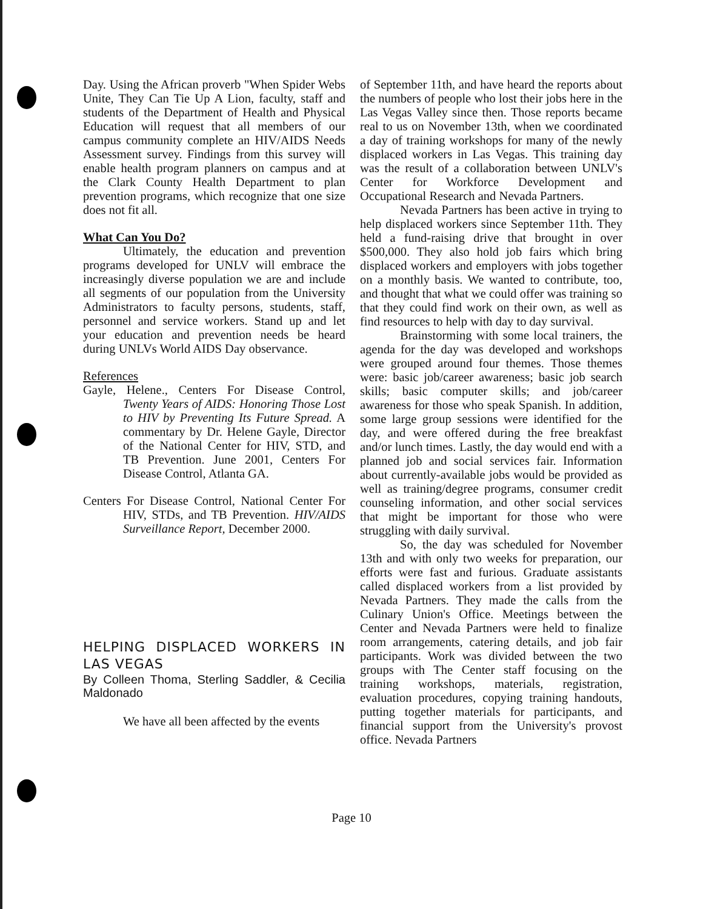Day. Using the African proverb "When Spider Webs Unite, They Can Tie Up A Lion, faculty, staff and students of the Department of Health and Physical Education will request that all members of our campus community complete an HIV/AIDS Needs Assessment survey. Findings from this survey will enable health program planners on campus and at the Clark County Health Department to plan prevention programs, which recognize that one size does not fit all.
What Can You Do?
Ultimately, the education and prevention programs developed for UNLV will embrace the increasingly diverse population we are and include all segments of our population from the University Administrators to faculty persons, students, staff, personnel and service workers. Stand up and let your education and prevention needs be heard during UNLVs World AIDS Day observance.
References
Gayle, Helene., Centers For Disease Control, Twenty Years of AIDS: Honoring Those Lost to HIV by Preventing Its Future Spread. A commentary by Dr. Helene Gayle, Director of the National Center for HIV, STD, and TB Prevention. June 2001, Centers For Disease Control, Atlanta GA.
Centers For Disease Control, National Center For HIV, STDs, and TB Prevention. HIV/AIDS Surveillance Report, December 2000.
HELPING DISPLACED WORKERS IN LAS VEGAS
By Colleen Thoma, Sterling Saddler, & Cecilia Maldonado
We have all been affected by the events
of September 11th, and have heard the reports about the numbers of people who lost their jobs here in the Las Vegas Valley since then. Those reports became real to us on November 13th, when we coordinated a day of training workshops for many of the newly displaced workers in Las Vegas. This training day was the result of a collaboration between UNLV's Center for Workforce Development and Occupational Research and Nevada Partners.
Nevada Partners has been active in trying to help displaced workers since September 11th. They held a fund-raising drive that brought in over $500,000. They also hold job fairs which bring displaced workers and employers with jobs together on a monthly basis. We wanted to contribute, too, and thought that what we could offer was training so that they could find work on their own, as well as find resources to help with day to day survival.
Brainstorming with some local trainers, the agenda for the day was developed and workshops were grouped around four themes. Those themes were: basic job/career awareness; basic job search skills; basic computer skills; and job/career awareness for those who speak Spanish. In addition, some large group sessions were identified for the day, and were offered during the free breakfast and/or lunch times. Lastly, the day would end with a planned job and social services fair. Information about currently-available jobs would be provided as well as training/degree programs, consumer credit counseling information, and other social services that might be important for those who were struggling with daily survival.
So, the day was scheduled for November 13th and with only two weeks for preparation, our efforts were fast and furious. Graduate assistants called displaced workers from a list provided by Nevada Partners. They made the calls from the Culinary Union's Office. Meetings between the Center and Nevada Partners were held to finalize room arrangements, catering details, and job fair participants. Work was divided between the two groups with The Center staff focusing on the training workshops, materials, registration, evaluation procedures, copying training handouts, putting together materials for participants, and financial support from the University's provost office. Nevada Partners
Page 10